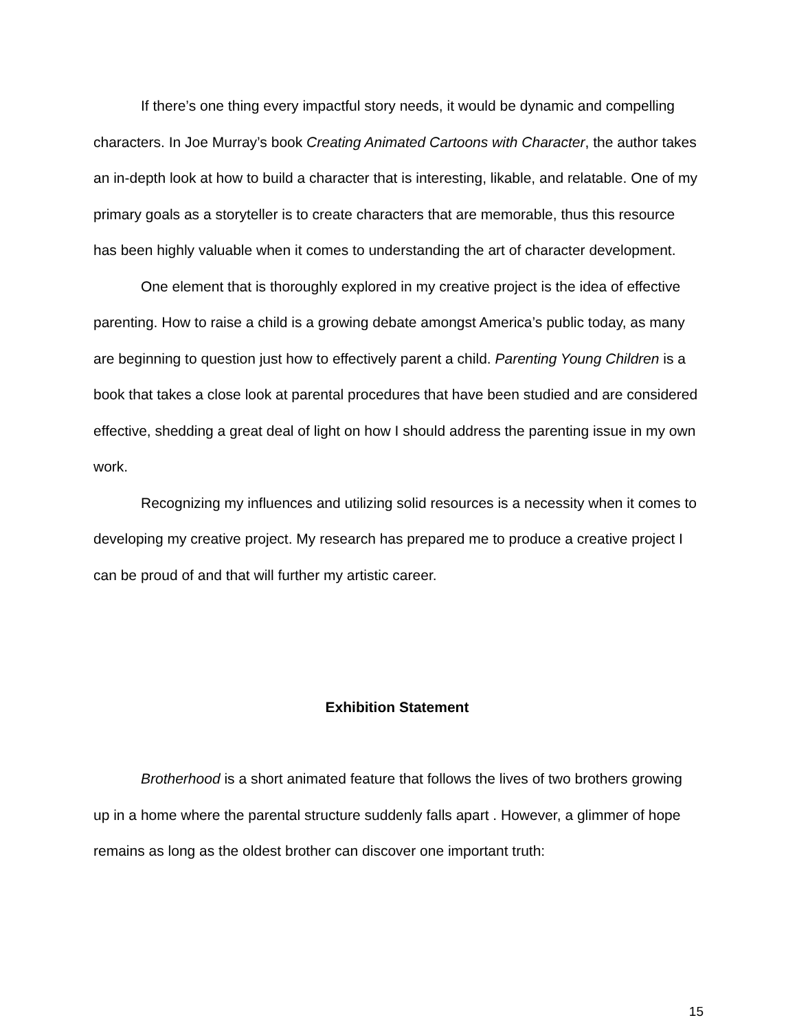If there’s one thing every impactful story needs, it would be dynamic and compelling characters. In Joe Murray’s book Creating Animated Cartoons with Character, the author takes an in-depth look at how to build a character that is interesting, likable, and relatable. One of my primary goals as a storyteller is to create characters that are memorable, thus this resource has been highly valuable when it comes to understanding the art of character development.
One element that is thoroughly explored in my creative project is the idea of effective parenting. How to raise a child is a growing debate amongst America’s public today, as many are beginning to question just how to effectively parent a child. Parenting Young Children is a book that takes a close look at parental procedures that have been studied and are considered effective, shedding a great deal of light on how I should address the parenting issue in my own work.
Recognizing my influences and utilizing solid resources is a necessity when it comes to developing my creative project. My research has prepared me to produce a creative project I can be proud of and that will further my artistic career.
Exhibition Statement
Brotherhood is a short animated feature that follows the lives of two brothers growing up in a home where the parental structure suddenly falls apart . However, a glimmer of hope remains as long as the oldest brother can discover one important truth:
15